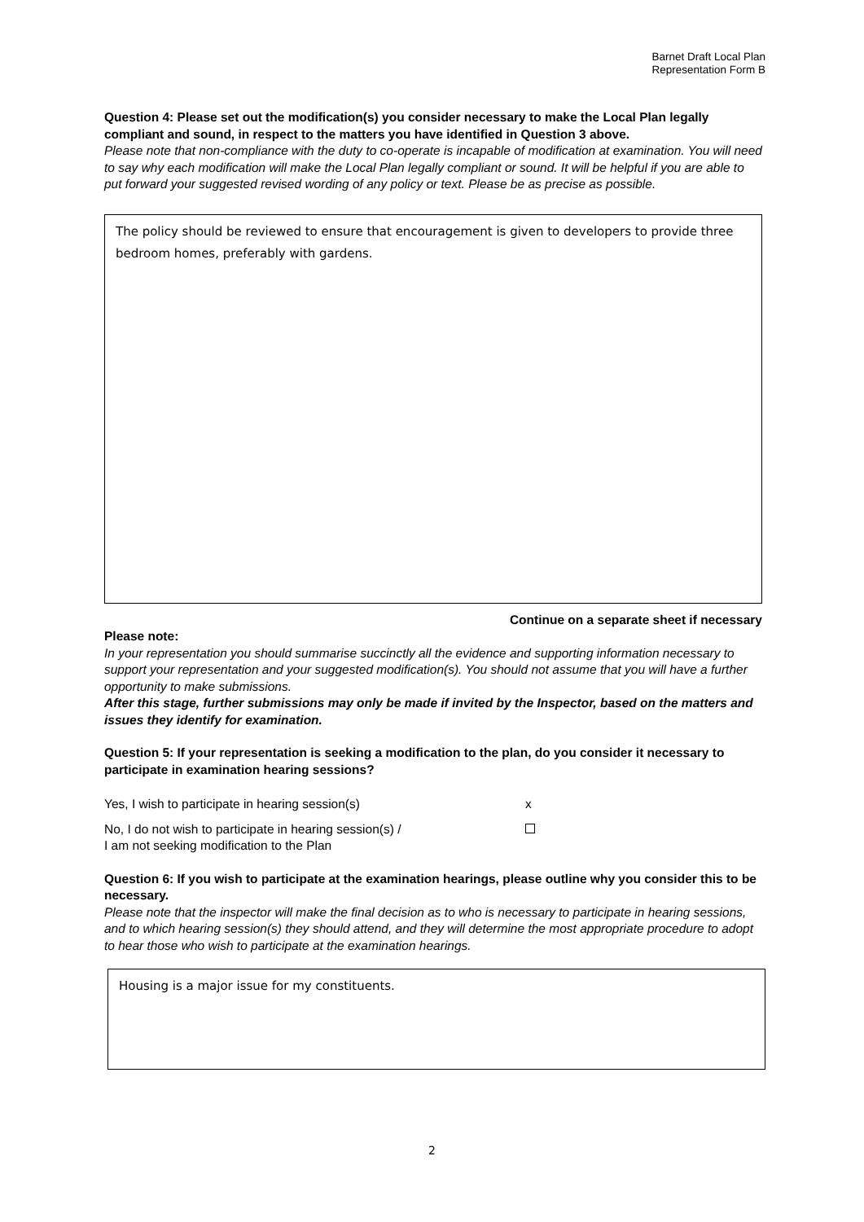Barnet Draft Local Plan
Representation Form B
Question 4: Please set out the modification(s) you consider necessary to make the Local Plan legally compliant and sound, in respect to the matters you have identified in Question 3 above.
Please note that non-compliance with the duty to co-operate is incapable of modification at examination. You will need to say why each modification will make the Local Plan legally compliant or sound. It will be helpful if you are able to put forward your suggested revised wording of any policy or text. Please be as precise as possible.
The policy should be reviewed to ensure that encouragement is given to developers to provide three bedroom homes, preferably with gardens.
Continue on a separate sheet if necessary
Please note:
In your representation you should summarise succinctly all the evidence and supporting information necessary to support your representation and your suggested modification(s). You should not assume that you will have a further opportunity to make submissions.
After this stage, further submissions may only be made if invited by the Inspector, based on the matters and issues they identify for examination.
Question 5: If your representation is seeking a modification to the plan, do you consider it necessary to participate in examination hearing sessions?
Yes, I wish to participate in hearing session(s) x
No, I do not wish to participate in hearing session(s) /
I am not seeking modification to the Plan
Question 6: If you wish to participate at the examination hearings, please outline why you consider this to be necessary.
Please note that the inspector will make the final decision as to who is necessary to participate in hearing sessions, and to which hearing session(s) they should attend, and they will determine the most appropriate procedure to adopt to hear those who wish to participate at the examination hearings.
Housing is a major issue for my constituents.
2